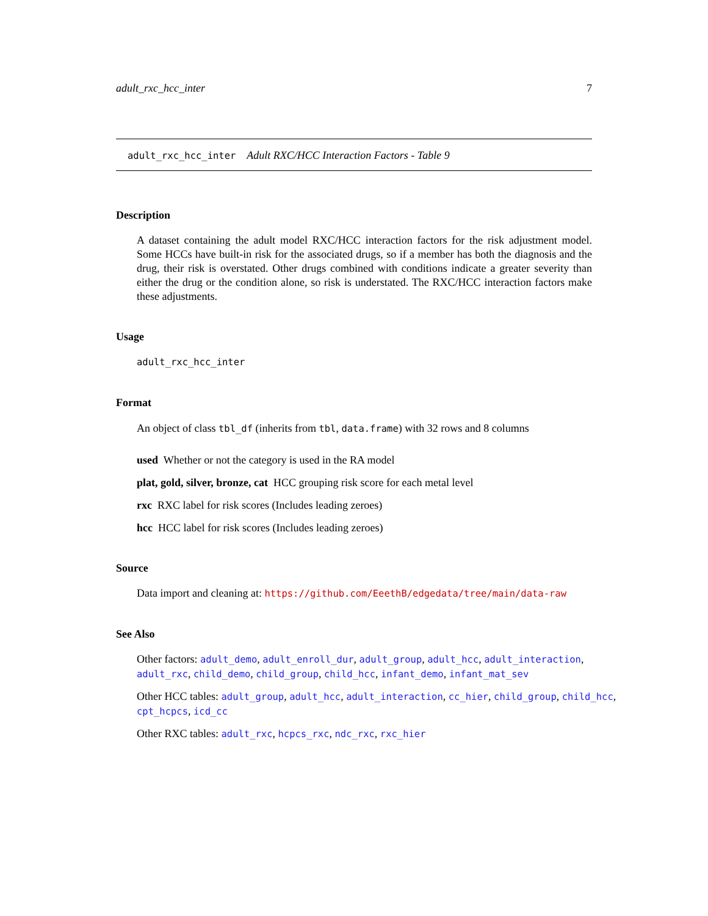adult_rxc_hcc_inter 7
adult_rxc_hcc_inter Adult RXC/HCC Interaction Factors - Table 9
Description
A dataset containing the adult model RXC/HCC interaction factors for the risk adjustment model. Some HCCs have built-in risk for the associated drugs, so if a member has both the diagnosis and the drug, their risk is overstated. Other drugs combined with conditions indicate a greater severity than either the drug or the condition alone, so risk is understated. The RXC/HCC interaction factors make these adjustments.
Usage
adult_rxc_hcc_inter
Format
An object of class tbl_df (inherits from tbl, data.frame) with 32 rows and 8 columns
used Whether or not the category is used in the RA model
plat, gold, silver, bronze, cat HCC grouping risk score for each metal level
rxc RXC label for risk scores (Includes leading zeroes)
hcc HCC label for risk scores (Includes leading zeroes)
Source
Data import and cleaning at: https://github.com/EeethB/edgedata/tree/main/data-raw
See Also
Other factors: adult_demo, adult_enroll_dur, adult_group, adult_hcc, adult_interaction, adult_rxc, child_demo, child_group, child_hcc, infant_demo, infant_mat_sev
Other HCC tables: adult_group, adult_hcc, adult_interaction, cc_hier, child_group, child_hcc, cpt_hcpcs, icd_cc
Other RXC tables: adult_rxc, hcpcs_rxc, ndc_rxc, rxc_hier